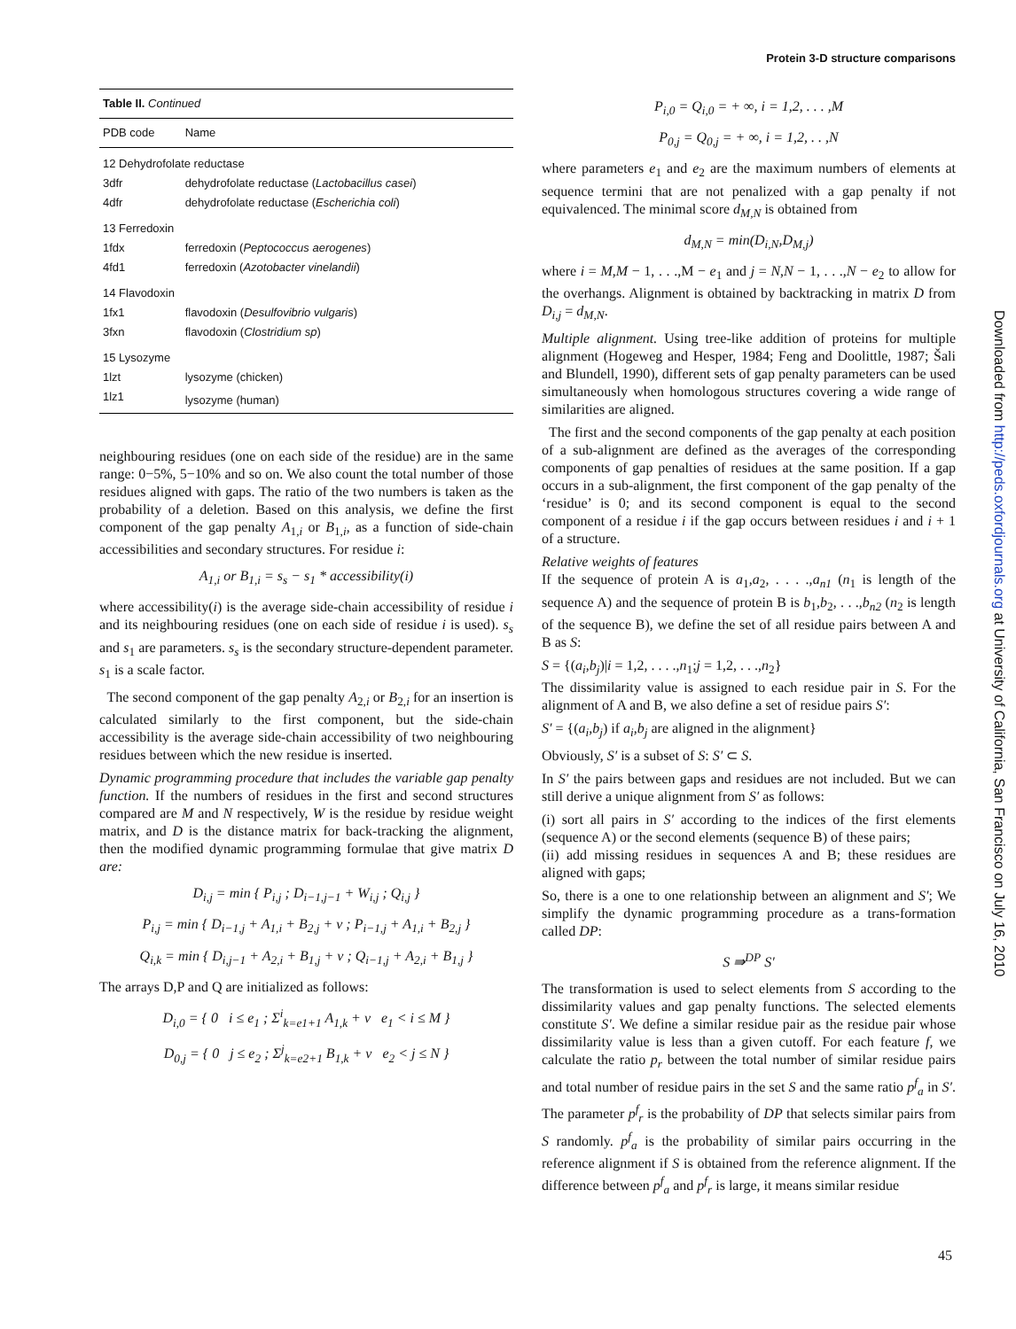Protein 3-D structure comparisons
| Table II. Continued | |
| PDB code | Name |
| 12 Dehydrofolate reductase | |
| 3dfr | dehydrofolate reductase ( Lactobacillus casei ) |
| 4dfr | dehydrofolate reductase ( Escherichia coli ) |
| 13 Ferredoxin | |
| 1fdx | ferredoxin ( Peptococcus aerogenes ) |
| 4fd1 | ferredoxin ( Azotobacter vinelandii ) |
| 14 Flavodoxin | |
| 1fx1 | flavodoxin ( Desulfovibrio vulgaris ) |
| 3fxn | flavodoxin ( Clostridium sp ) |
| 15 Lysozyme | |
| 1lzt | lysozyme (chicken) |
| 1lz1 | lysozyme (human) |
neighbouring residues (one on each side of the residue) are in the same range: 0−5%, 5−10% and so on. We also count the total number of those residues aligned with gaps. The ratio of the two numbers is taken as the probability of a deletion. Based on this analysis, we define the first component of the gap penalty A<sub>1,i</sub> or B<sub>1,i</sub>, as a function of side-chain accessibilities and secondary structures. For residue i:
A<sub>1,i</sub> or B<sub>1,i</sub> = s<sub>s</sub> − s<sub>1</sub> * accessibility(i)
where accessibility(i) is the average side-chain accessibility of residue i and its neighbouring residues (one on each side of residue i is used). s<sub>s</sub> and s<sub>1</sub> are parameters. s<sub>s</sub> is the secondary structure-dependent parameter. s<sub>1</sub> is a scale factor.
The second component of the gap penalty A<sub>2,i</sub> or B<sub>2,i</sub> for an insertion is calculated similarly to the first component, but the side-chain accessibility is the average side-chain accessibility of two neighbouring residues between which the new residue is inserted.
Dynamic programming procedure that includes the variable gap penalty function. If the numbers of residues in the first and second structures compared are M and N respectively, W is the residue by residue weight matrix, and D is the distance matrix for back-tracking the alignment, then the modified dynamic programming formulae that give matrix D are:
D<sub>i,j</sub> = min { P<sub>i,j</sub> ; D<sub>i−1,j−1</sub> + W<sub>i,j</sub> ; Q<sub>i,j</sub> }
P<sub>i,j</sub> = min { D<sub>i−1,j</sub> + A<sub>1,i</sub> + B<sub>2,j</sub> + v ; P<sub>i−1,j</sub> + A<sub>1,i</sub> + B<sub>2,j</sub> }
Q<sub>i,k</sub> = min { D<sub>i,j−1</sub> + A<sub>2,i</sub> + B<sub>1,j</sub> + v ; Q<sub>i−1,j</sub> + A<sub>2,i</sub> + B<sub>1,j</sub> }
The arrays D,P and Q are initialized as follows:
D<sub>i,0</sub> = { 0 i ≤ e<sub>1</sub> ; Σ<sup>i</sup><sub>k=e1+1</sub> A<sub>1,k</sub> + v e<sub>1</sub> < i ≤ M }
D<sub>0,j</sub> = { 0 j ≤ e<sub>2</sub> ; Σ<sup>j</sup><sub>k=e2+1</sub> B<sub>1,k</sub> + v e<sub>2</sub> < j ≤ N }
P<sub>i,0</sub> = Q<sub>i,0</sub> = + ∞, i = 1,2, . . . ,M
P<sub>0,j</sub> = Q<sub>0,j</sub> = + ∞, i = 1,2, . . ,N
where parameters e<sub>1</sub> and e<sub>2</sub> are the maximum numbers of elements at sequence termini that are not penalized with a gap penalty if not equivalenced. The minimal score d<sub>M,N</sub> is obtained from
d<sub>M,N</sub> = min(D<sub>i,N</sub>,D<sub>M,j</sub>)
where i = M,M − 1, . . .,M − e<sub>1</sub> and j = N,N − 1, . . .,N − e<sub>2</sub> to allow for the overhangs. Alignment is obtained by backtracking in matrix D from D<sub>i,j</sub> = d<sub>M,N</sub>.
Multiple alignment. Using tree-like addition of proteins for multiple alignment (Hogeweg and Hesper, 1984; Feng and Doolittle, 1987; Šali and Blundell, 1990), different sets of gap penalty parameters can be used simultaneously when homologous structures covering a wide range of similarities are aligned.
The first and the second components of the gap penalty at each position of a sub-alignment are defined as the averages of the corresponding components of gap penalties of residues at the same position. If a gap occurs in a sub-alignment, the first component of the gap penalty of the ‘residue’ is 0; and its second component is equal to the second component of a residue i if the gap occurs between residues i and i + 1 of a structure.
Relative weights of features
If the sequence of protein A is a<sub>1</sub>,a<sub>2</sub>, . . . .,a<sub>n1</sub> (n<sub>1</sub> is length of the sequence A) and the sequence of protein B is b<sub>1</sub>,b<sub>2</sub>, . . .,b<sub>n2</sub> (n<sub>2</sub> is length of the sequence B), we define the set of all residue pairs between A and B as S:
S = {(a<sub>i</sub>,b<sub>j</sub>)|i = 1,2, . . . .,n<sub>1</sub>;j = 1,2, . . .,n<sub>2</sub>}
The dissimilarity value is assigned to each residue pair in S. For the alignment of A and B, we also define a set of residue pairs S′:
S′ = {(a<sub>i</sub>,b<sub>j</sub>) if a<sub>i</sub>,b<sub>j</sub> are aligned in the alignment}
Obviously, S′ is a subset of S: S′ ⊂ S.
In S′ the pairs between gaps and residues are not included. But we can still derive a unique alignment from S′ as follows:
(i) sort all pairs in S′ according to the indices of the first elements (sequence A) or the second elements (sequence B) of these pairs;
(ii) add missing residues in sequences A and B; these residues are aligned with gaps;
So, there is a one to one relationship between an alignment and S′; We simplify the dynamic programming procedure as a trans-formation called DP:
S ⇛<sup>DP</sup> S′
The transformation is used to select elements from S according to the dissimilarity values and gap penalty functions. The selected elements constitute S′. We define a similar residue pair as the residue pair whose dissimilarity value is less than a given cutoff. For each feature f, we calculate the ratio p<sub>r</sub> between the total number of similar residue pairs and total number of residue pairs in the set S and the same ratio p<sup>f</sup><sub>a</sub> in S′. The parameter p<sup>f</sup><sub>r</sub> is the probability of DP that selects similar pairs from S randomly. p<sup>f</sup><sub>a</sub> is the probability of similar pairs occurring in the reference alignment if S is obtained from the reference alignment. If the difference between p<sup>f</sup><sub>a</sub> and p<sup>f</sup><sub>r</sub> is large, it means similar residue
45
Downloaded from http://peds.oxfordjournals.org at University of California, San Francisco on July 16, 2010